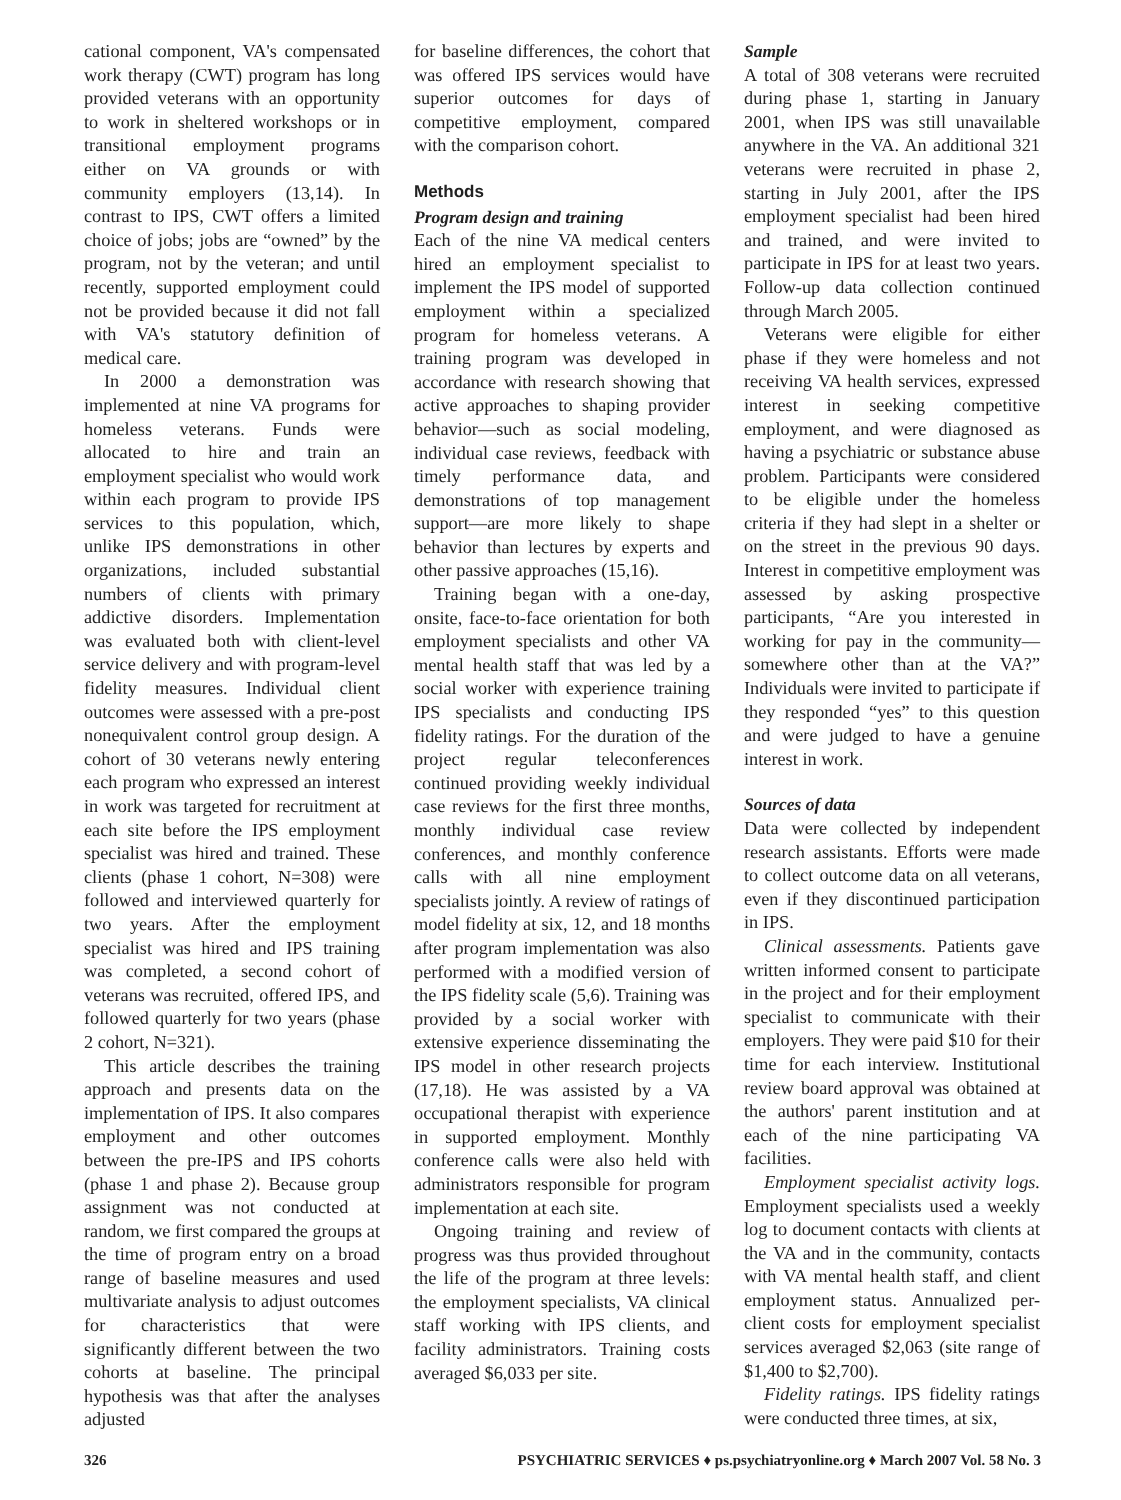cational component, VA's compensated work therapy (CWT) program has long provided veterans with an opportunity to work in sheltered workshops or in transitional employment programs either on VA grounds or with community employers (13,14). In contrast to IPS, CWT offers a limited choice of jobs; jobs are “owned” by the program, not by the veteran; and until recently, supported employment could not be provided because it did not fall with VA's statutory definition of medical care.
In 2000 a demonstration was implemented at nine VA programs for homeless veterans. Funds were allocated to hire and train an employment specialist who would work within each program to provide IPS services to this population, which, unlike IPS demonstrations in other organizations, included substantial numbers of clients with primary addictive disorders. Implementation was evaluated both with client-level service delivery and with program-level fidelity measures. Individual client outcomes were assessed with a pre-post nonequivalent control group design. A cohort of 30 veterans newly entering each program who expressed an interest in work was targeted for recruitment at each site before the IPS employment specialist was hired and trained. These clients (phase 1 cohort, N=308) were followed and interviewed quarterly for two years. After the employment specialist was hired and IPS training was completed, a second cohort of veterans was recruited, offered IPS, and followed quarterly for two years (phase 2 cohort, N=321).
This article describes the training approach and presents data on the implementation of IPS. It also compares employment and other outcomes between the pre-IPS and IPS cohorts (phase 1 and phase 2). Because group assignment was not conducted at random, we first compared the groups at the time of program entry on a broad range of baseline measures and used multivariate analysis to adjust outcomes for characteristics that were significantly different between the two cohorts at baseline. The principal hypothesis was that after the analyses adjusted
for baseline differences, the cohort that was offered IPS services would have superior outcomes for days of competitive employment, compared with the comparison cohort.
Methods
Program design and training
Each of the nine VA medical centers hired an employment specialist to implement the IPS model of supported employment within a specialized program for homeless veterans. A training program was developed in accordance with research showing that active approaches to shaping provider behavior—such as social modeling, individual case reviews, feedback with timely performance data, and demonstrations of top management support—are more likely to shape behavior than lectures by experts and other passive approaches (15,16).
Training began with a one-day, onsite, face-to-face orientation for both employment specialists and other VA mental health staff that was led by a social worker with experience training IPS specialists and conducting IPS fidelity ratings. For the duration of the project regular teleconferences continued providing weekly individual case reviews for the first three months, monthly individual case review conferences, and monthly conference calls with all nine employment specialists jointly. A review of ratings of model fidelity at six, 12, and 18 months after program implementation was also performed with a modified version of the IPS fidelity scale (5,6). Training was provided by a social worker with extensive experience disseminating the IPS model in other research projects (17,18). He was assisted by a VA occupational therapist with experience in supported employment. Monthly conference calls were also held with administrators responsible for program implementation at each site.
Ongoing training and review of progress was thus provided throughout the life of the program at three levels: the employment specialists, VA clinical staff working with IPS clients, and facility administrators. Training costs averaged $6,033 per site.
Sample
A total of 308 veterans were recruited during phase 1, starting in January 2001, when IPS was still unavailable anywhere in the VA. An additional 321 veterans were recruited in phase 2, starting in July 2001, after the IPS employment specialist had been hired and trained, and were invited to participate in IPS for at least two years. Follow-up data collection continued through March 2005.
Veterans were eligible for either phase if they were homeless and not receiving VA health services, expressed interest in seeking competitive employment, and were diagnosed as having a psychiatric or substance abuse problem. Participants were considered to be eligible under the homeless criteria if they had slept in a shelter or on the street in the previous 90 days. Interest in competitive employment was assessed by asking prospective participants, “Are you interested in working for pay in the community—somewhere other than at the VA?” Individuals were invited to participate if they responded “yes” to this question and were judged to have a genuine interest in work.
Sources of data
Data were collected by independent research assistants. Efforts were made to collect outcome data on all veterans, even if they discontinued participation in IPS.
Clinical assessments. Patients gave written informed consent to participate in the project and for their employment specialist to communicate with their employers. They were paid $10 for their time for each interview. Institutional review board approval was obtained at the authors' parent institution and at each of the nine participating VA facilities.
Employment specialist activity logs. Employment specialists used a weekly log to document contacts with clients at the VA and in the community, contacts with VA mental health staff, and client employment status. Annualized per-client costs for employment specialist services averaged $2,063 (site range of $1,400 to $2,700).
Fidelity ratings. IPS fidelity ratings were conducted three times, at six,
326 PSYCHIATRIC SERVICES ♦ ps.psychiatryonline.org ♦ March 2007 Vol. 58 No. 3